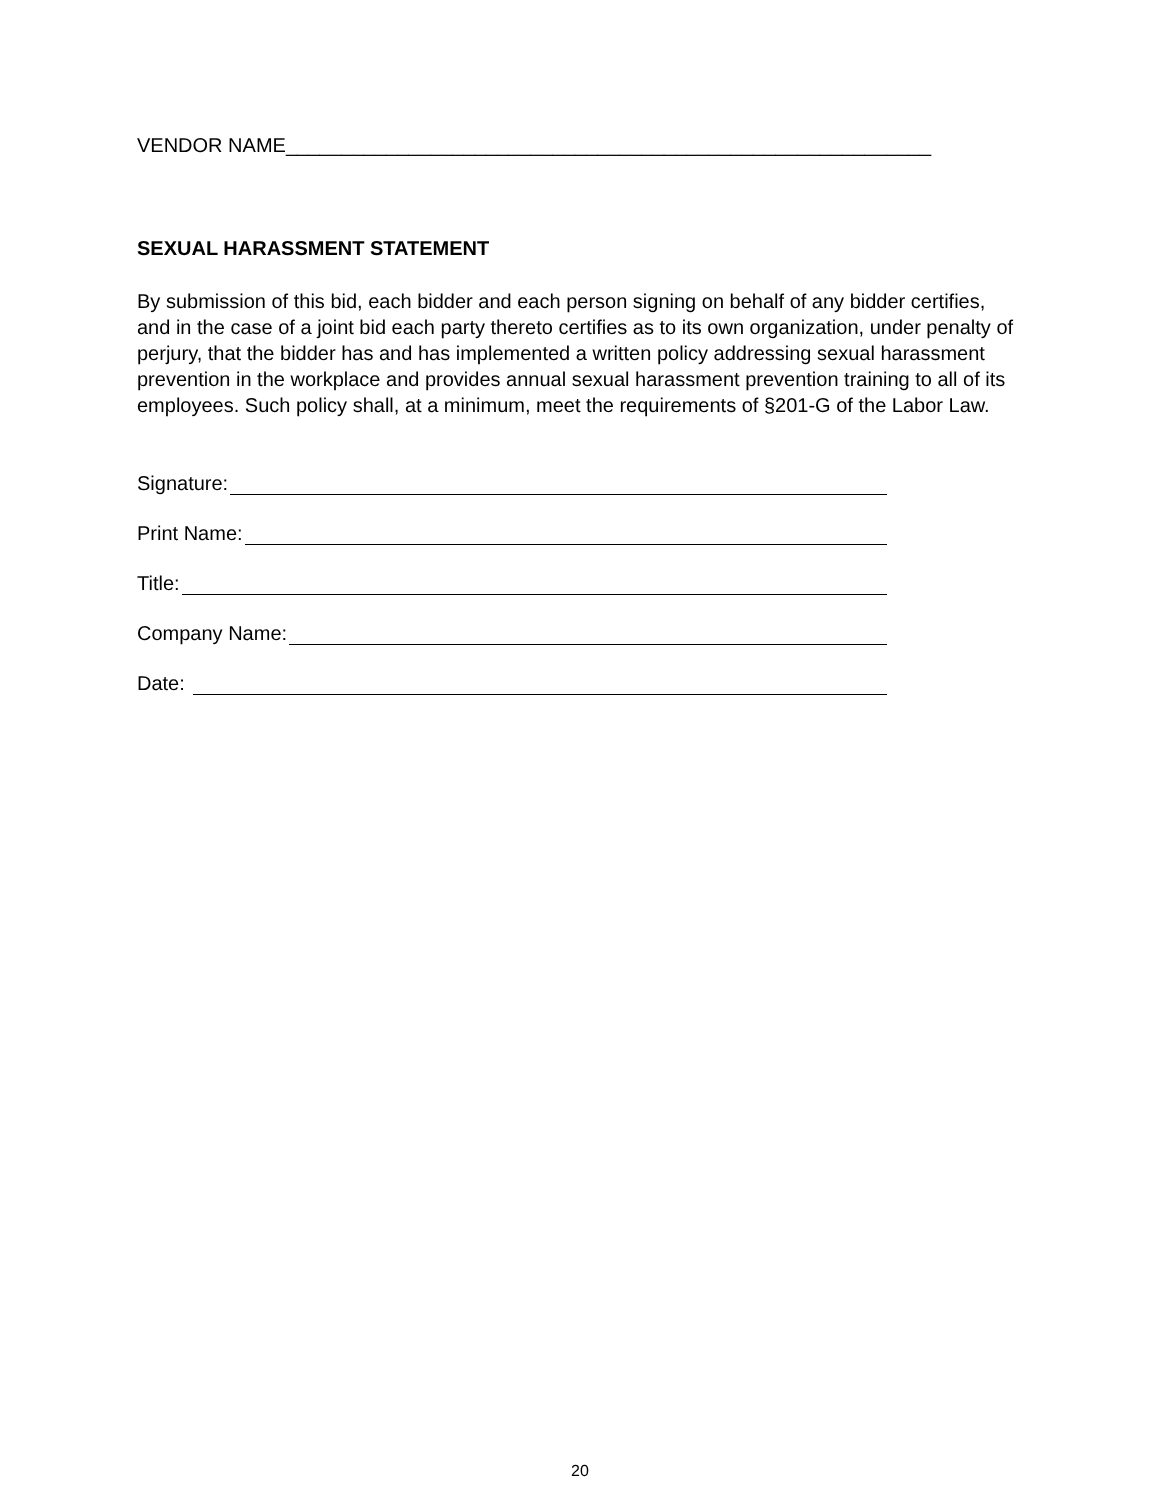VENDOR NAME__________________________________________________________
SEXUAL HARASSMENT STATEMENT
By submission of this bid, each bidder and each person signing on behalf of any bidder certifies, and in the case of a joint bid each party thereto certifies as to its own organization, under penalty of perjury, that the bidder has and has implemented a written policy addressing sexual harassment prevention in the workplace and provides annual sexual harassment prevention training to all of its employees. Such policy shall, at a minimum, meet the requirements of §201-G of the Labor Law.
Signature:
Print Name:
Title:
Company Name:
Date:
20